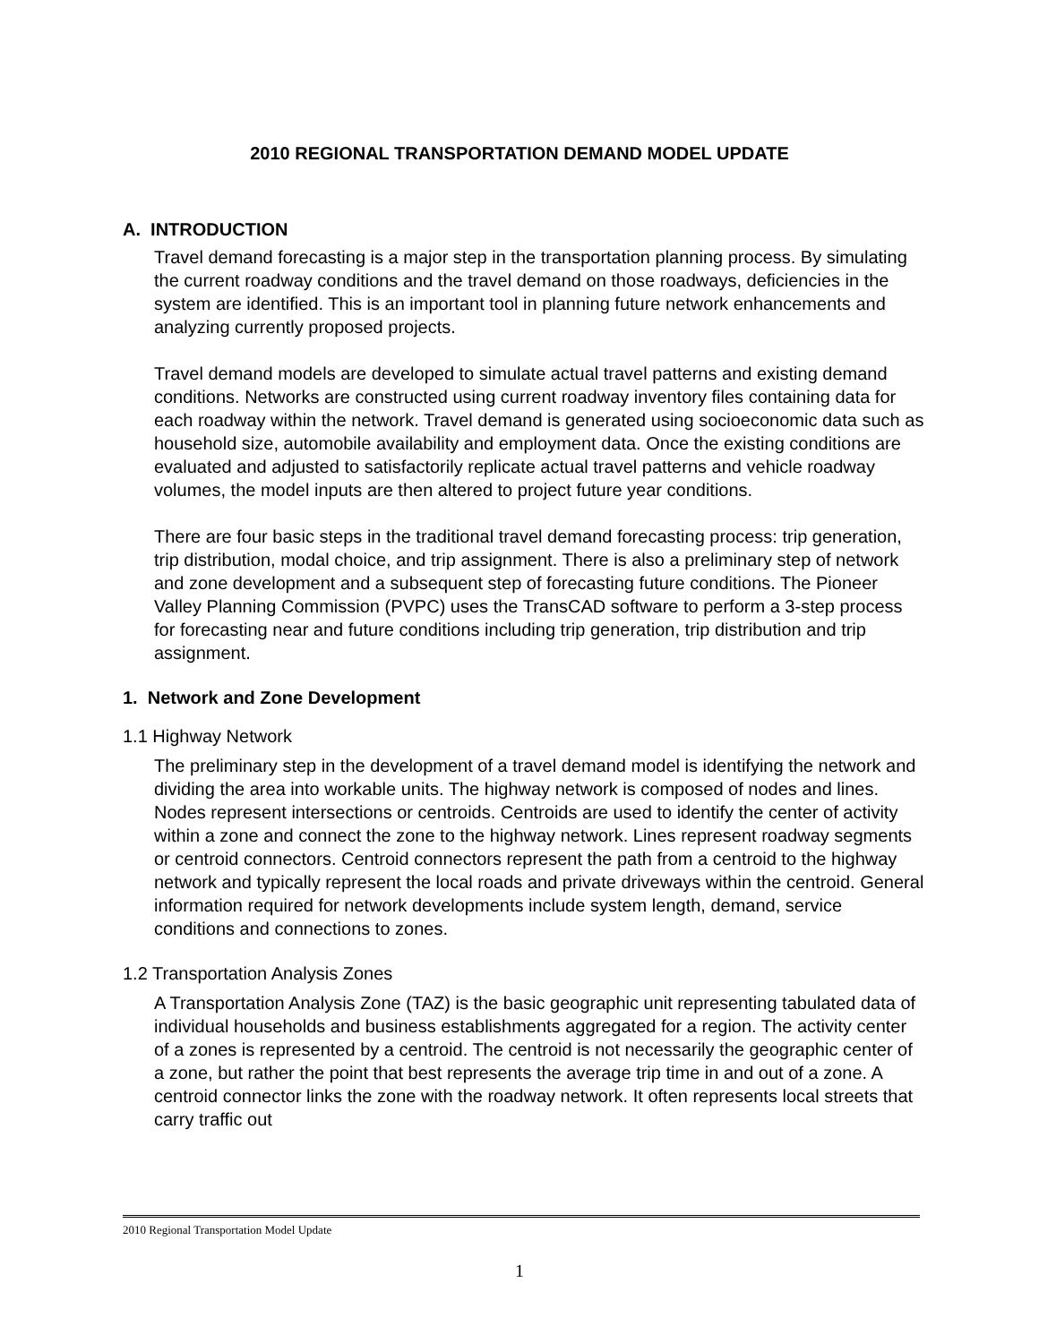2010 REGIONAL TRANSPORTATION DEMAND MODEL UPDATE
A. INTRODUCTION
Travel demand forecasting is a major step in the transportation planning process. By simulating the current roadway conditions and the travel demand on those roadways, deficiencies in the system are identified. This is an important tool in planning future network enhancements and analyzing currently proposed projects.
Travel demand models are developed to simulate actual travel patterns and existing demand conditions. Networks are constructed using current roadway inventory files containing data for each roadway within the network. Travel demand is generated using socioeconomic data such as household size, automobile availability and employment data. Once the existing conditions are evaluated and adjusted to satisfactorily replicate actual travel patterns and vehicle roadway volumes, the model inputs are then altered to project future year conditions.
There are four basic steps in the traditional travel demand forecasting process: trip generation, trip distribution, modal choice, and trip assignment. There is also a preliminary step of network and zone development and a subsequent step of forecasting future conditions. The Pioneer Valley Planning Commission (PVPC) uses the TransCAD software to perform a 3-step process for forecasting near and future conditions including trip generation, trip distribution and trip assignment.
1. Network and Zone Development
1.1 Highway Network
The preliminary step in the development of a travel demand model is identifying the network and dividing the area into workable units. The highway network is composed of nodes and lines. Nodes represent intersections or centroids. Centroids are used to identify the center of activity within a zone and connect the zone to the highway network. Lines represent roadway segments or centroid connectors. Centroid connectors represent the path from a centroid to the highway network and typically represent the local roads and private driveways within the centroid. General information required for network developments include system length, demand, service conditions and connections to zones.
1.2 Transportation Analysis Zones
A Transportation Analysis Zone (TAZ) is the basic geographic unit representing tabulated data of individual households and business establishments aggregated for a region. The activity center of a zones is represented by a centroid. The centroid is not necessarily the geographic center of a zone, but rather the point that best represents the average trip time in and out of a zone. A centroid connector links the zone with the roadway network. It often represents local streets that carry traffic out
2010 Regional Transportation Model Update
1